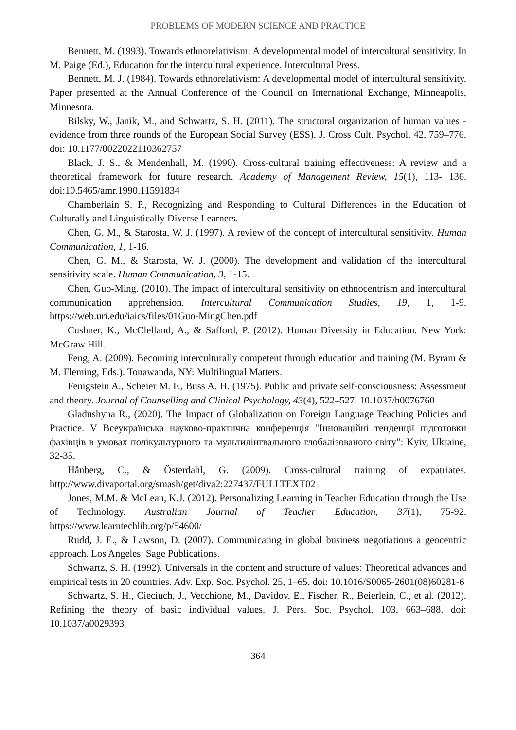PROBLEMS OF MODERN SCIENCE AND PRACTICE
Bennett, M. (1993). Towards ethnorelativism: A developmental model of intercultural sensitivity. In M. Paige (Ed.), Education for the intercultural experience. Intercultural Press.
Bennett, M. J. (1984). Towards ethnorelativism: A developmental model of intercultural sensitivity. Paper presented at the Annual Conference of the Council on International Exchange, Minneapolis, Minnesota.
Bilsky, W., Janik, M., and Schwartz, S. H. (2011). The structural organization of human values - evidence from three rounds of the European Social Survey (ESS). J. Cross Cult. Psychol. 42, 759–776. doi: 10.1177/0022022110362757
Black, J. S., & Mendenhall, M. (1990). Cross-cultural training effectiveness: A review and a theoretical framework for future research. Academy of Management Review, 15(1), 113- 136. doi:10.5465/amr.1990.11591834
Chamberlain S. P., Recognizing and Responding to Cultural Differences in the Education of Culturally and Linguistically Diverse Learners.
Chen, G. M., & Starosta, W. J. (1997). A review of the concept of intercultural sensitivity. Human Communication, 1, 1-16.
Chen, G. M., & Starosta, W. J. (2000). The development and validation of the intercultural sensitivity scale. Human Communication, 3, 1-15.
Chen, Guo-Ming. (2010). The impact of intercultural sensitivity on ethnocentrism and intercultural communication apprehension. Intercultural Communication Studies, 19, 1, 1-9. https://web.uri.edu/iaics/files/01Guo-MingChen.pdf
Cushner, K., McClelland, A., & Safford, P. (2012). Human Diversity in Education. New York: McGraw Hill.
Feng, A. (2009). Becoming interculturally competent through education and training (M. Byram & M. Fleming, Eds.). Tonawanda, NY: Multilingual Matters.
Fenigstein A., Scheier M. F., Buss A. H. (1975). Public and private self-consciousness: Assessment and theory. Journal of Counselling and Clinical Psychology, 43(4), 522–527. 10.1037/h0076760
Gladushyna R., (2020). The Impact of Globalization on Foreign Language Teaching Policies and Practice. V Всеукраїнська науково-практична конференція "Інноваційні тенденції підготовки фахівців в умовах полікультурного та мультилінгвального глобалізованого світу": Kyiv, Ukraine, 32-35.
Hånberg, C., & Österdahl, G. (2009). Cross-cultural training of expatriates. http://www.divaportal.org/smash/get/diva2:227437/FULLTEXT02
Jones, M.M. & McLean, K.J. (2012). Personalizing Learning in Teacher Education through the Use of Technology. Australian Journal of Teacher Education, 37(1), 75-92. https://www.learntechlib.org/p/54600/
Rudd, J. E., & Lawson, D. (2007). Communicating in global business negotiations a geocentric approach. Los Angeles: Sage Publications.
Schwartz, S. H. (1992). Universals in the content and structure of values: Theoretical advances and empirical tests in 20 countries. Adv. Exp. Soc. Psychol. 25, 1–65. doi: 10.1016/S0065-2601(08)60281-6
Schwartz, S. H., Cieciuch, J., Vecchione, M., Davidov, E., Fischer, R., Beierlein, C., et al. (2012). Refining the theory of basic individual values. J. Pers. Soc. Psychol. 103, 663–688. doi: 10.1037/a0029393
364